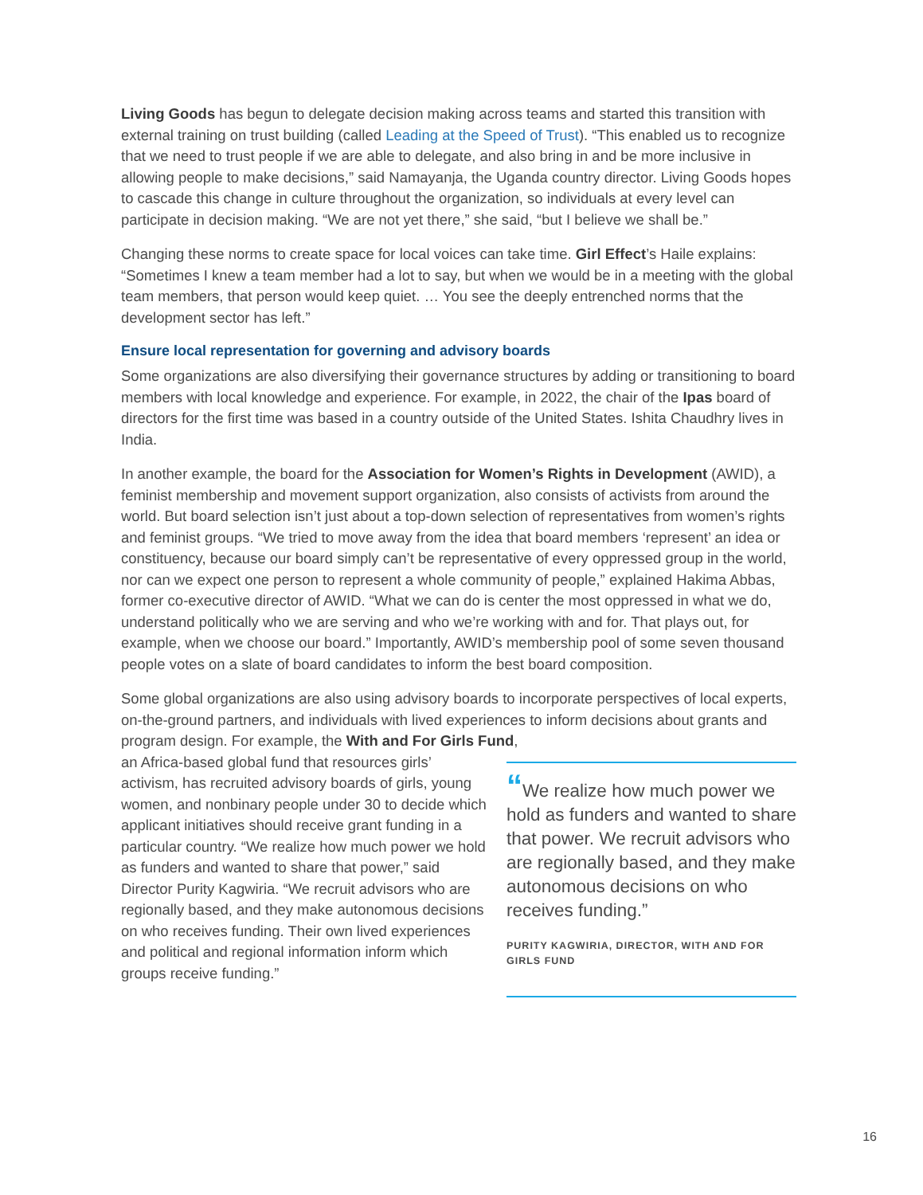Living Goods has begun to delegate decision making across teams and started this transition with external training on trust building (called Leading at the Speed of Trust). “This enabled us to recognize that we need to trust people if we are able to delegate, and also bring in and be more inclusive in allowing people to make decisions,” said Namayanja, the Uganda country director. Living Goods hopes to cascade this change in culture throughout the organization, so individuals at every level can participate in decision making. “We are not yet there,” she said, “but I believe we shall be.”
Changing these norms to create space for local voices can take time. Girl Effect’s Haile explains: “Sometimes I knew a team member had a lot to say, but when we would be in a meeting with the global team members, that person would keep quiet. … You see the deeply entrenched norms that the development sector has left.”
Ensure local representation for governing and advisory boards
Some organizations are also diversifying their governance structures by adding or transitioning to board members with local knowledge and experience. For example, in 2022, the chair of the Ipas board of directors for the first time was based in a country outside of the United States. Ishita Chaudhry lives in India.
In another example, the board for the Association for Women’s Rights in Development (AWID), a feminist membership and movement support organization, also consists of activists from around the world. But board selection isn’t just about a top-down selection of representatives from women’s rights and feminist groups. “We tried to move away from the idea that board members ‘represent’ an idea or constituency, because our board simply can’t be representative of every oppressed group in the world, nor can we expect one person to represent a whole community of people,” explained Hakima Abbas, former co-executive director of AWID. “What we can do is center the most oppressed in what we do, understand politically who we are serving and who we’re working with and for. That plays out, for example, when we choose our board.” Importantly, AWID’s membership pool of some seven thousand people votes on a slate of board candidates to inform the best board composition.
Some global organizations are also using advisory boards to incorporate perspectives of local experts, on-the-ground partners, and individuals with lived experiences to inform decisions about grants and program design. For example, the With and For Girls Fund,
an Africa-based global fund that resources girls’ activism, has recruited advisory boards of girls, young women, and nonbinary people under 30 to decide which applicant initiatives should receive grant funding in a particular country. “We realize how much power we hold as funders and wanted to share that power,” said Director Purity Kagwiria. “We recruit advisors who are regionally based, and they make autonomous decisions on who receives funding. Their own lived experiences and political and regional information inform which groups receive funding.”
“We realize how much power we hold as funders and wanted to share that power. We recruit advisors who are regionally based, and they make autonomous decisions on who receives funding.”
PURITY KAGWIRIA, DIRECTOR, WITH AND FOR GIRLS FUND
16